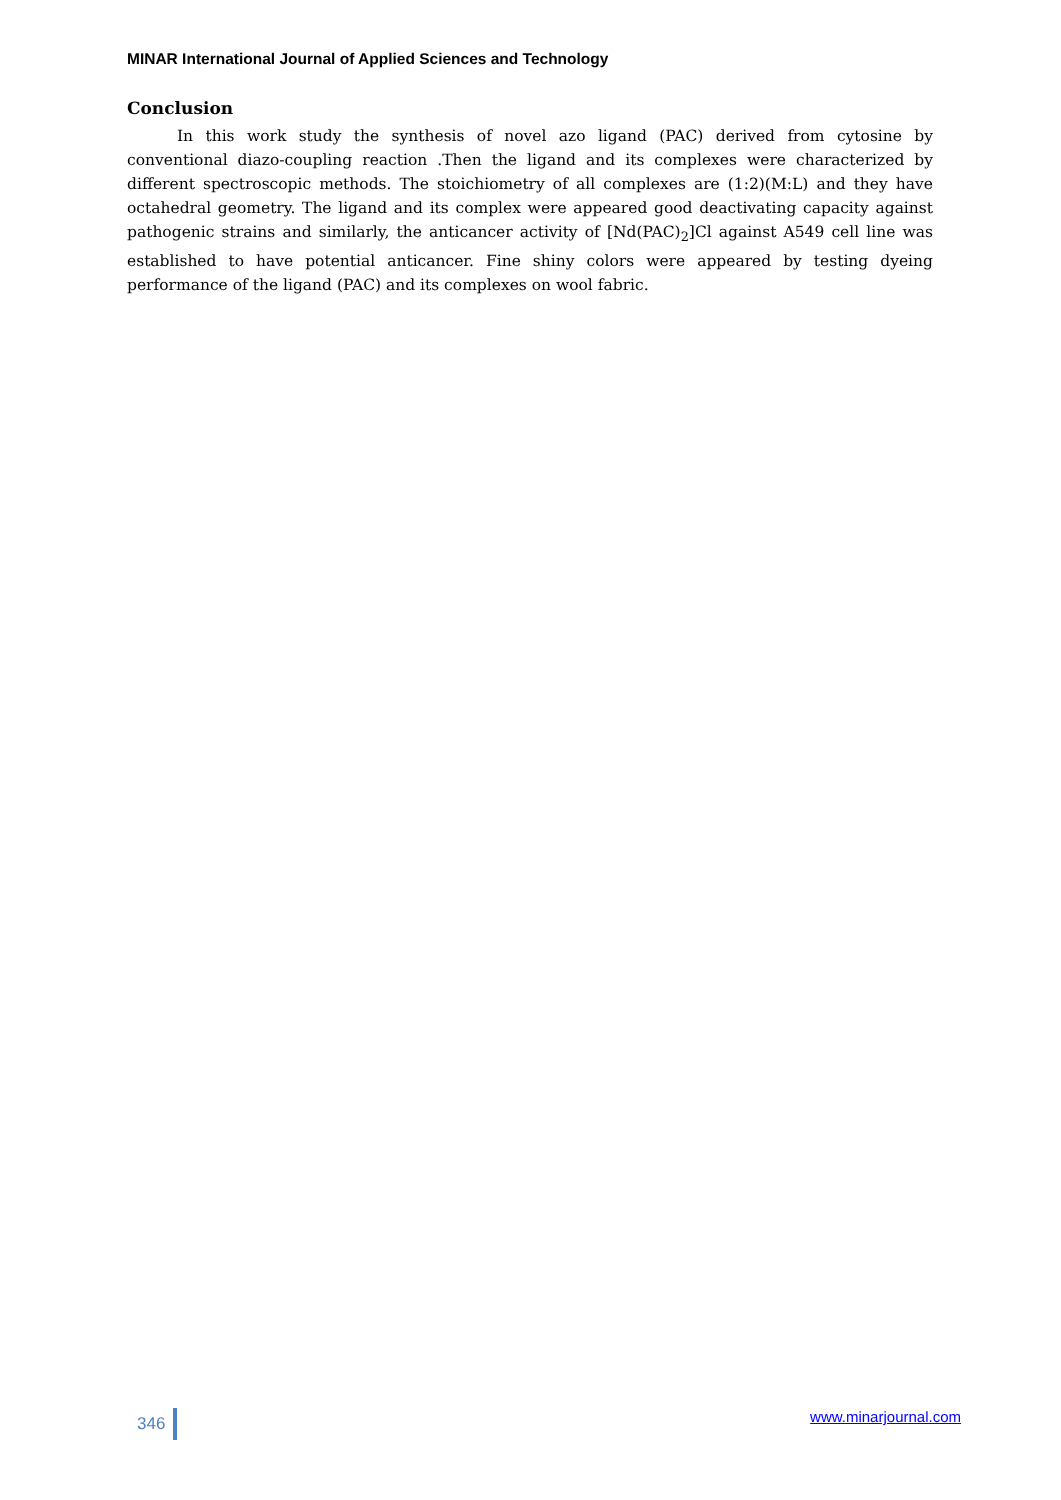MINAR International Journal of Applied Sciences and Technology
Conclusion
In this work study the synthesis of novel azo ligand (PAC) derived from cytosine by conventional diazo-coupling reaction .Then the ligand and its complexes were characterized by different spectroscopic methods. The stoichiometry of all complexes are (1:2)(M:L) and they have octahedral geometry. The ligand and its complex were appeared good deactivating capacity against pathogenic strains and similarly, the anticancer activity of [Nd(PAC)<sub>2</sub>]Cl against A549 cell line was established to have potential anticancer. Fine shiny colors were appeared by testing dyeing performance of the ligand (PAC) and its complexes on wool fabric.
346 www.minarjournal.com